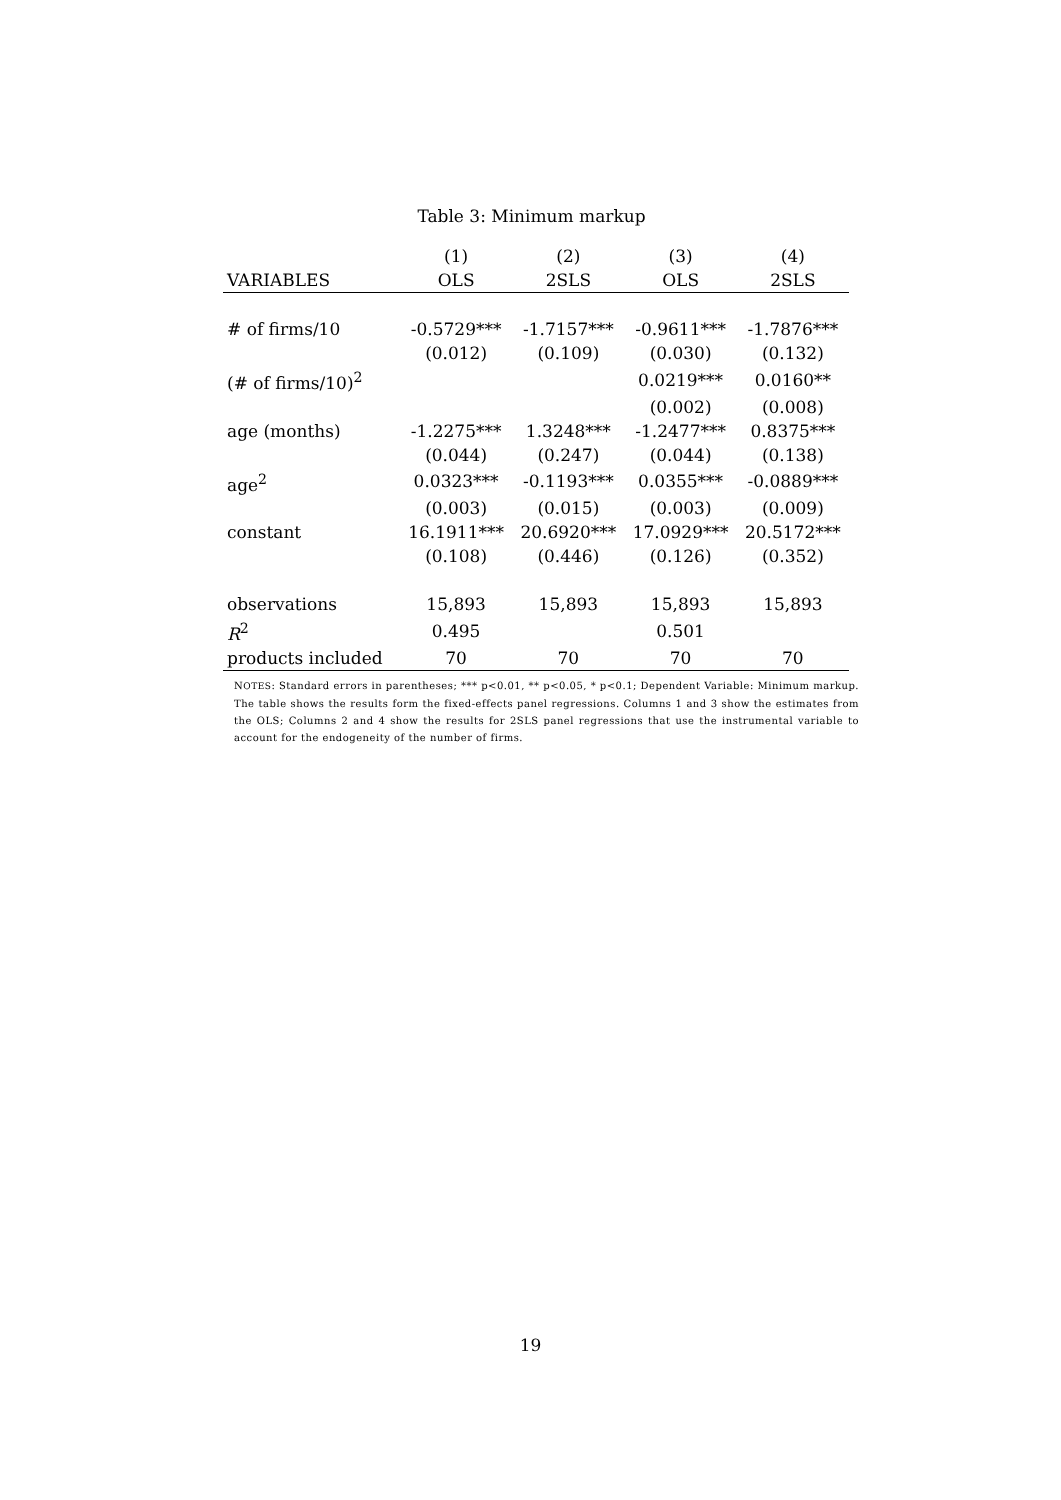Table 3: Minimum markup
| | (1) | (2) | (3) | (4) |
| --- | --- | --- | --- | --- |
| VARIABLES | OLS | 2SLS | OLS | 2SLS |
| # of firms/10 | -0.5729*** | -1.7157*** | -0.9611*** | -1.7876*** |
| | (0.012) | (0.109) | (0.030) | (0.132) |
| (# of firms/10)<sup>2</sup> | | | 0.0219*** | 0.0160** |
| | | | (0.002) | (0.008) |
| age (months) | -1.2275*** | 1.3248*** | -1.2477*** | 0.8375*** |
| | (0.044) | (0.247) | (0.044) | (0.138) |
| age<sup>2</sup> | 0.0323*** | -0.1193*** | 0.0355*** | -0.0889*** |
| | (0.003) | (0.015) | (0.003) | (0.009) |
| constant | 16.1911*** | 20.6920*** | 17.0929*** | 20.5172*** |
| | (0.108) | (0.446) | (0.126) | (0.352) |
| observations | 15,893 | 15,893 | 15,893 | 15,893 |
| R<sup>2</sup> | 0.495 | | 0.501 | |
| products included | 70 | 70 | 70 | 70 |
NOTES: Standard errors in parentheses; *** p<0.01, ** p<0.05, * p<0.1; Dependent Variable: Minimum markup. The table shows the results form the fixed-effects panel regressions. Columns 1 and 3 show the estimates from the OLS; Columns 2 and 4 show the results for 2SLS panel regressions that use the instrumental variable to account for the endogeneity of the number of firms.
19